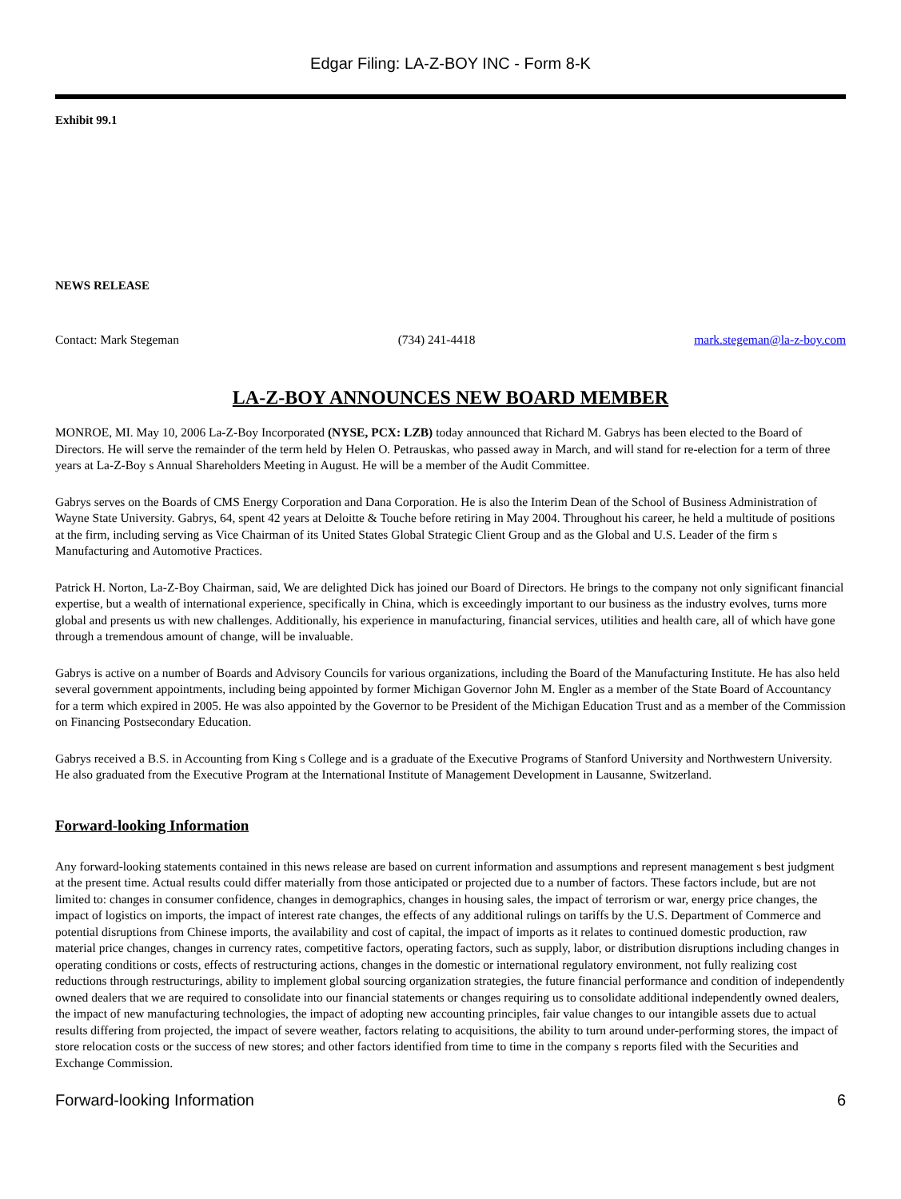Edgar Filing: LA-Z-BOY INC - Form 8-K
Exhibit 99.1
NEWS RELEASE
Contact: Mark Stegeman (734) 241-4418 mark.stegeman@la-z-boy.com
LA-Z-BOY ANNOUNCES NEW BOARD MEMBER
MONROE, MI. May 10, 2006 La-Z-Boy Incorporated (NYSE, PCX: LZB) today announced that Richard M. Gabrys has been elected to the Board of Directors. He will serve the remainder of the term held by Helen O. Petrauskas, who passed away in March, and will stand for re-election for a term of three years at La-Z-Boy s Annual Shareholders Meeting in August. He will be a member of the Audit Committee.
Gabrys serves on the Boards of CMS Energy Corporation and Dana Corporation. He is also the Interim Dean of the School of Business Administration of Wayne State University. Gabrys, 64, spent 42 years at Deloitte & Touche before retiring in May 2004. Throughout his career, he held a multitude of positions at the firm, including serving as Vice Chairman of its United States Global Strategic Client Group and as the Global and U.S. Leader of the firm s Manufacturing and Automotive Practices.
Patrick H. Norton, La-Z-Boy Chairman, said, We are delighted Dick has joined our Board of Directors. He brings to the company not only significant financial expertise, but a wealth of international experience, specifically in China, which is exceedingly important to our business as the industry evolves, turns more global and presents us with new challenges. Additionally, his experience in manufacturing, financial services, utilities and health care, all of which have gone through a tremendous amount of change, will be invaluable.
Gabrys is active on a number of Boards and Advisory Councils for various organizations, including the Board of the Manufacturing Institute. He has also held several government appointments, including being appointed by former Michigan Governor John M. Engler as a member of the State Board of Accountancy for a term which expired in 2005. He was also appointed by the Governor to be President of the Michigan Education Trust and as a member of the Commission on Financing Postsecondary Education.
Gabrys received a B.S. in Accounting from King s College and is a graduate of the Executive Programs of Stanford University and Northwestern University. He also graduated from the Executive Program at the International Institute of Management Development in Lausanne, Switzerland.
Forward-looking Information
Any forward-looking statements contained in this news release are based on current information and assumptions and represent management s best judgment at the present time. Actual results could differ materially from those anticipated or projected due to a number of factors. These factors include, but are not limited to: changes in consumer confidence, changes in demographics, changes in housing sales, the impact of terrorism or war, energy price changes, the impact of logistics on imports, the impact of interest rate changes, the effects of any additional rulings on tariffs by the U.S. Department of Commerce and potential disruptions from Chinese imports, the availability and cost of capital, the impact of imports as it relates to continued domestic production, raw material price changes, changes in currency rates, competitive factors, operating factors, such as supply, labor, or distribution disruptions including changes in operating conditions or costs, effects of restructuring actions, changes in the domestic or international regulatory environment, not fully realizing cost reductions through restructurings, ability to implement global sourcing organization strategies, the future financial performance and condition of independently owned dealers that we are required to consolidate into our financial statements or changes requiring us to consolidate additional independently owned dealers, the impact of new manufacturing technologies, the impact of adopting new accounting principles, fair value changes to our intangible assets due to actual results differing from projected, the impact of severe weather, factors relating to acquisitions, the ability to turn around under-performing stores, the impact of store relocation costs or the success of new stores; and other factors identified from time to time in the company s reports filed with the Securities and Exchange Commission.
Forward-looking Information 6